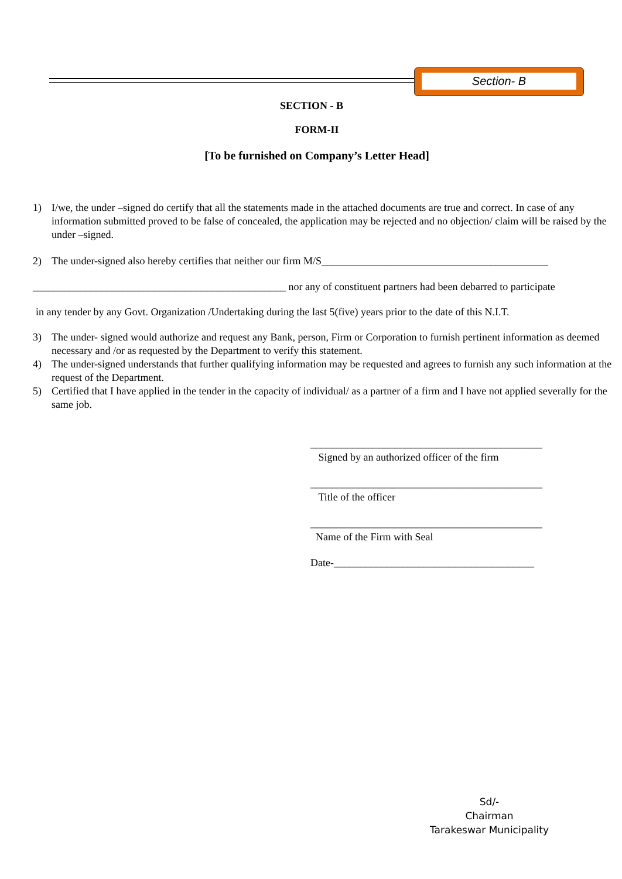Section- B
SECTION - B
FORM-II
[To be furnished on Company’s Letter Head]
1) I/we, the under –signed do certify that all the statements made in the attached documents are true and correct. In case of any information submitted proved to be false of concealed, the application may be rejected and no objection/ claim will be raised by the under –signed.
2) The under-signed also hereby certifies that neither our firm M/S___________________________________________
________________________________________________ nor any of constituent partners had been debarred to participate
in any tender by any Govt. Organization /Undertaking during the last 5(five) years prior to the date of this N.I.T.
3) The under- signed would authorize and request any Bank, person, Firm or Corporation to furnish pertinent information as deemed necessary and /or as requested by the Department to verify this statement.
4) The under-signed understands that further qualifying information may be requested and agrees to furnish any such information at the request of the Department.
5) Certified that I have applied in the tender in the capacity of individual/ as a partner of a firm and I have not applied severally for the same job.
____________________________________________
Signed by an authorized officer of the firm
____________________________________________
Title of the officer
____________________________________________
Name of the Firm with Seal
Date-______________________________________
Sd/-
Chairman
Tarakeswar Municipality